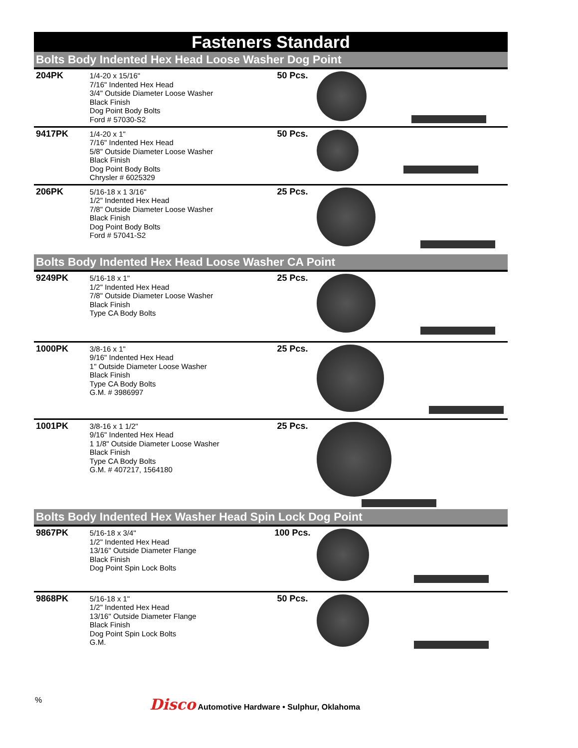Fasteners Standard
Bolts Body Indented Hex Head Loose Washer Dog Point
| 204PK | 1/4-20 x 15/16" 7/16" Indented Hex Head 3/4" Outside Diameter Loose Washer Black Finish Dog Point Body Bolts Ford # 57030-S2 | 50 Pcs. | |
| 9417PK | 1/4-20 x 1" 7/16" Indented Hex Head 5/8" Outside Diameter Loose Washer Black Finish Dog Point Body Bolts Chrysler # 6025329 | 50 Pcs. | |
| 206PK | 5/16-18 x 1 3/16" 1/2" Indented Hex Head 7/8" Outside Diameter Loose Washer Black Finish Dog Point Body Bolts Ford # 57041-S2 | 25 Pcs. | |
Bolts Body Indented Hex Head Loose Washer CA Point
| 9249PK | 5/16-18 x 1" 1/2" Indented Hex Head 7/8" Outside Diameter Loose Washer Black Finish Type CA Body Bolts | 25 Pcs. | |
| 1000PK | 3/8-16 x 1" 9/16" Indented Hex Head 1" Outside Diameter Loose Washer Black Finish Type CA Body Bolts G.M. # 3986997 | 25 Pcs. | |
| 1001PK | 3/8-16 x 1 1/2" 9/16" Indented Hex Head 1 1/8" Outside Diameter Loose Washer Black Finish Type CA Body Bolts G.M. # 407217, 1564180 | 25 Pcs. | |
Bolts Body Indented Hex Washer Head Spin Lock Dog Point
| 9867PK | 5/16-18 x 3/4" 1/2" Indented Hex Head 13/16" Outside Diameter Flange Black Finish Dog Point Spin Lock Bolts | 100 Pcs. | |
| 9868PK | 5/16-18 x 1" 1/2" Indented Hex Head 13/16" Outside Diameter Flange Black Finish Dog Point Spin Lock Bolts G.M. | 50 Pcs. | |
%
Disco Automotive Hardware • Sulphur, Oklahoma